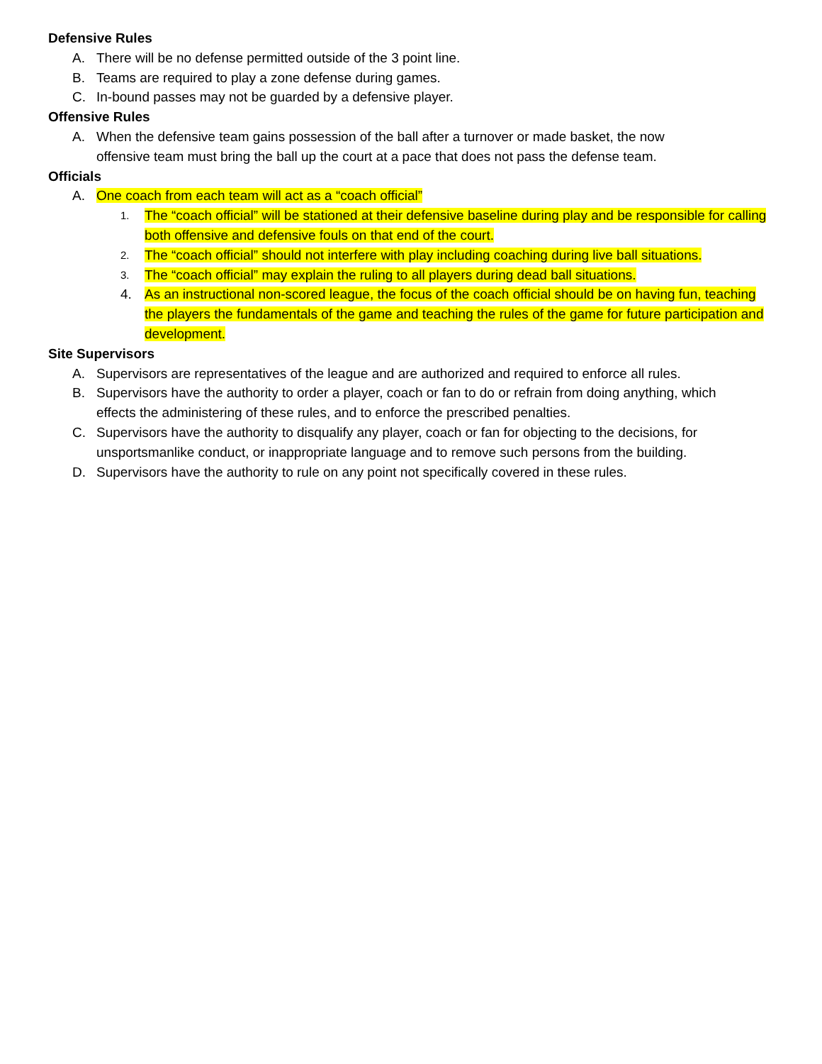Defensive Rules
A. There will be no defense permitted outside of the 3 point line.
B. Teams are required to play a zone defense during games.
C. In-bound passes may not be guarded by a defensive player.
Offensive Rules
A. When the defensive team gains possession of the ball after a turnover or made basket, the now offensive team must bring the ball up the court at a pace that does not pass the defense team.
Officials
A. One coach from each team will act as a “coach official”
1. The “coach official” will be stationed at their defensive baseline during play and be responsible for calling both offensive and defensive fouls on that end of the court.
2. The “coach official” should not interfere with play including coaching during live ball situations.
3. The “coach official” may explain the ruling to all players during dead ball situations.
4. As an instructional non-scored league, the focus of the coach official should be on having fun, teaching the players the fundamentals of the game and teaching the rules of the game for future participation and development.
Site Supervisors
A. Supervisors are representatives of the league and are authorized and required to enforce all rules.
B. Supervisors have the authority to order a player, coach or fan to do or refrain from doing anything, which effects the administering of these rules, and to enforce the prescribed penalties.
C. Supervisors have the authority to disqualify any player, coach or fan for objecting to the decisions, for unsportsmanlike conduct, or inappropriate language and to remove such persons from the building.
D. Supervisors have the authority to rule on any point not specifically covered in these rules.